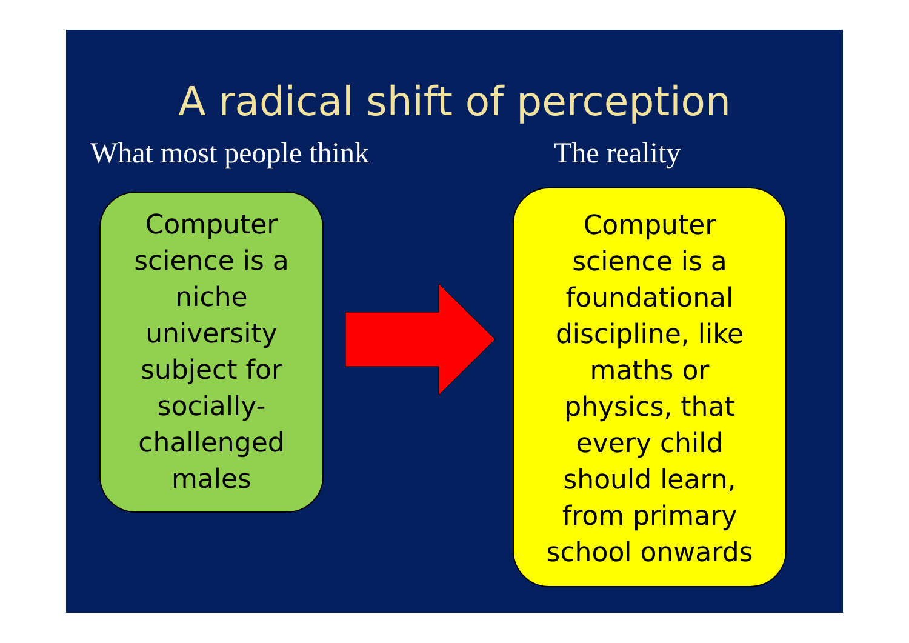A radical shift of perception
What most people think The reality
Computer
science is a
niche
university
subject for
socially-
challenged
males
Computer
science is a
foundational
discipline, like
maths or
physics, that
every child
should learn,
from primary
school onwards